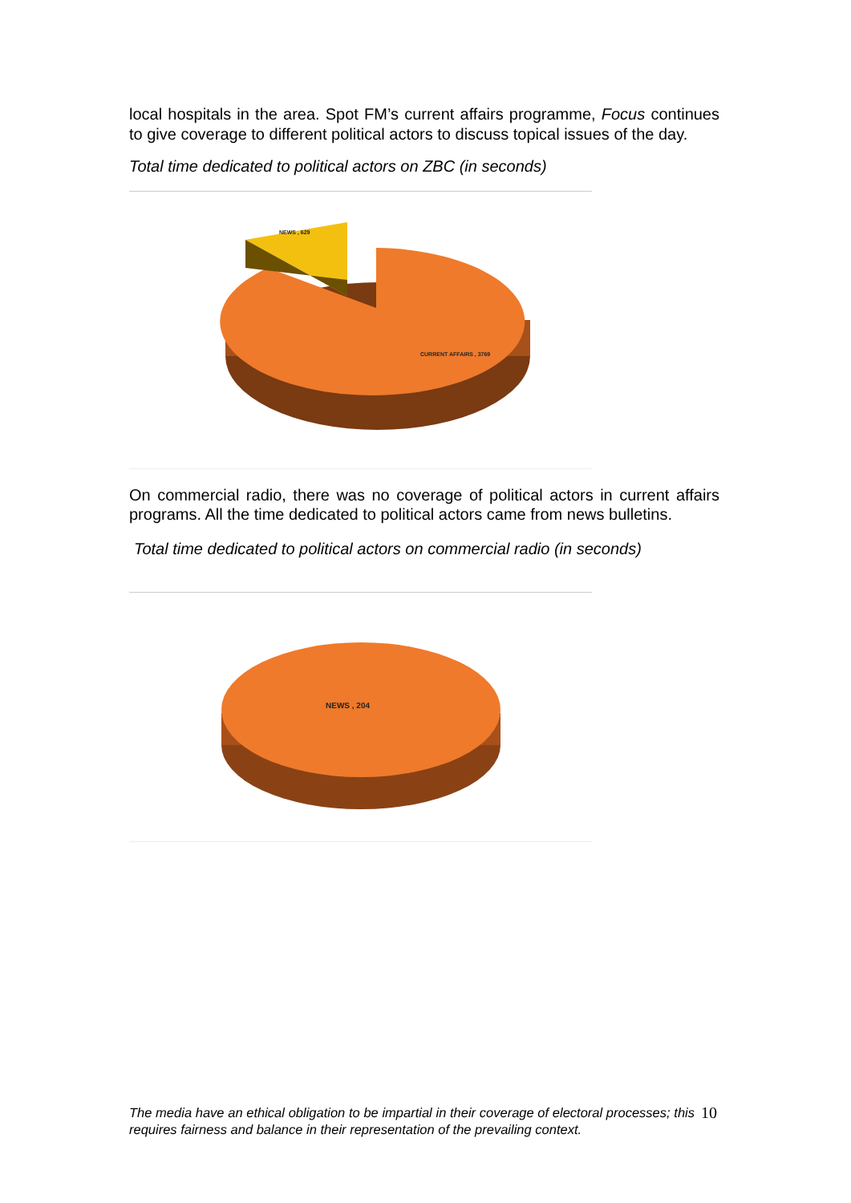local hospitals in the area. Spot FM’s current affairs programme, Focus continues to give coverage to different political actors to discuss topical issues of the day.
Total time dedicated to political actors on ZBC (in seconds)
CURRENT AFFAIRS , 3769
NEWS , 629
On commercial radio, there was no coverage of political actors in current affairs programs. All the time dedicated to political actors came from news bulletins.
Total time dedicated to political actors on commercial radio (in seconds)
NEWS , 204
The media have an ethical obligation to be impartial in their coverage of electoral processes; this requires fairness and balance in their representation of the prevailing context.
10